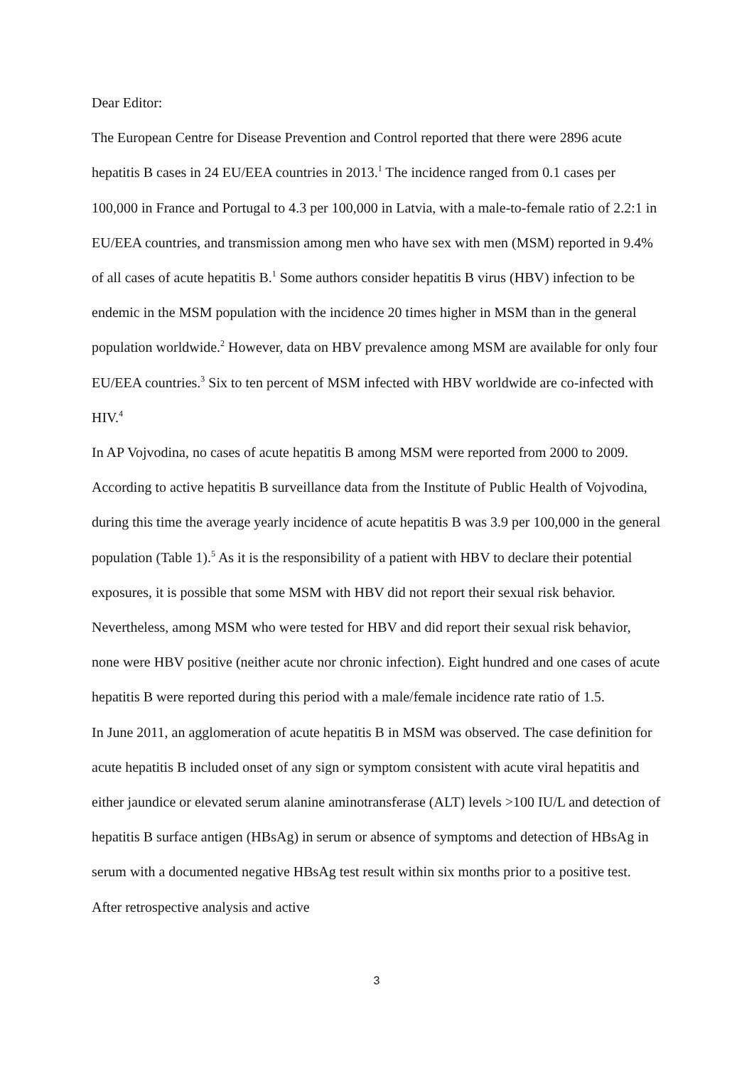Dear Editor:
The European Centre for Disease Prevention and Control reported that there were 2896 acute hepatitis B cases in 24 EU/EEA countries in 2013.<sup>1</sup> The incidence ranged from 0.1 cases per 100,000 in France and Portugal to 4.3 per 100,000 in Latvia, with a male-to-female ratio of 2.2:1 in EU/EEA countries, and transmission among men who have sex with men (MSM) reported in 9.4% of all cases of acute hepatitis B.<sup>1</sup> Some authors consider hepatitis B virus (HBV) infection to be endemic in the MSM population with the incidence 20 times higher in MSM than in the general population worldwide.<sup>2</sup> However, data on HBV prevalence among MSM are available for only four EU/EEA countries.<sup>3</sup> Six to ten percent of MSM infected with HBV worldwide are co-infected with HIV.<sup>4</sup>
In AP Vojvodina, no cases of acute hepatitis B among MSM were reported from 2000 to 2009. According to active hepatitis B surveillance data from the Institute of Public Health of Vojvodina, during this time the average yearly incidence of acute hepatitis B was 3.9 per 100,000 in the general population (Table 1).<sup>5</sup> As it is the responsibility of a patient with HBV to declare their potential exposures, it is possible that some MSM with HBV did not report their sexual risk behavior. Nevertheless, among MSM who were tested for HBV and did report their sexual risk behavior, none were HBV positive (neither acute nor chronic infection). Eight hundred and one cases of acute hepatitis B were reported during this period with a male/female incidence rate ratio of 1.5.
In June 2011, an agglomeration of acute hepatitis B in MSM was observed. The case definition for acute hepatitis B included onset of any sign or symptom consistent with acute viral hepatitis and either jaundice or elevated serum alanine aminotransferase (ALT) levels >100 IU/L and detection of hepatitis B surface antigen (HBsAg) in serum or absence of symptoms and detection of HBsAg in serum with a documented negative HBsAg test result within six months prior to a positive test. After retrospective analysis and active
3